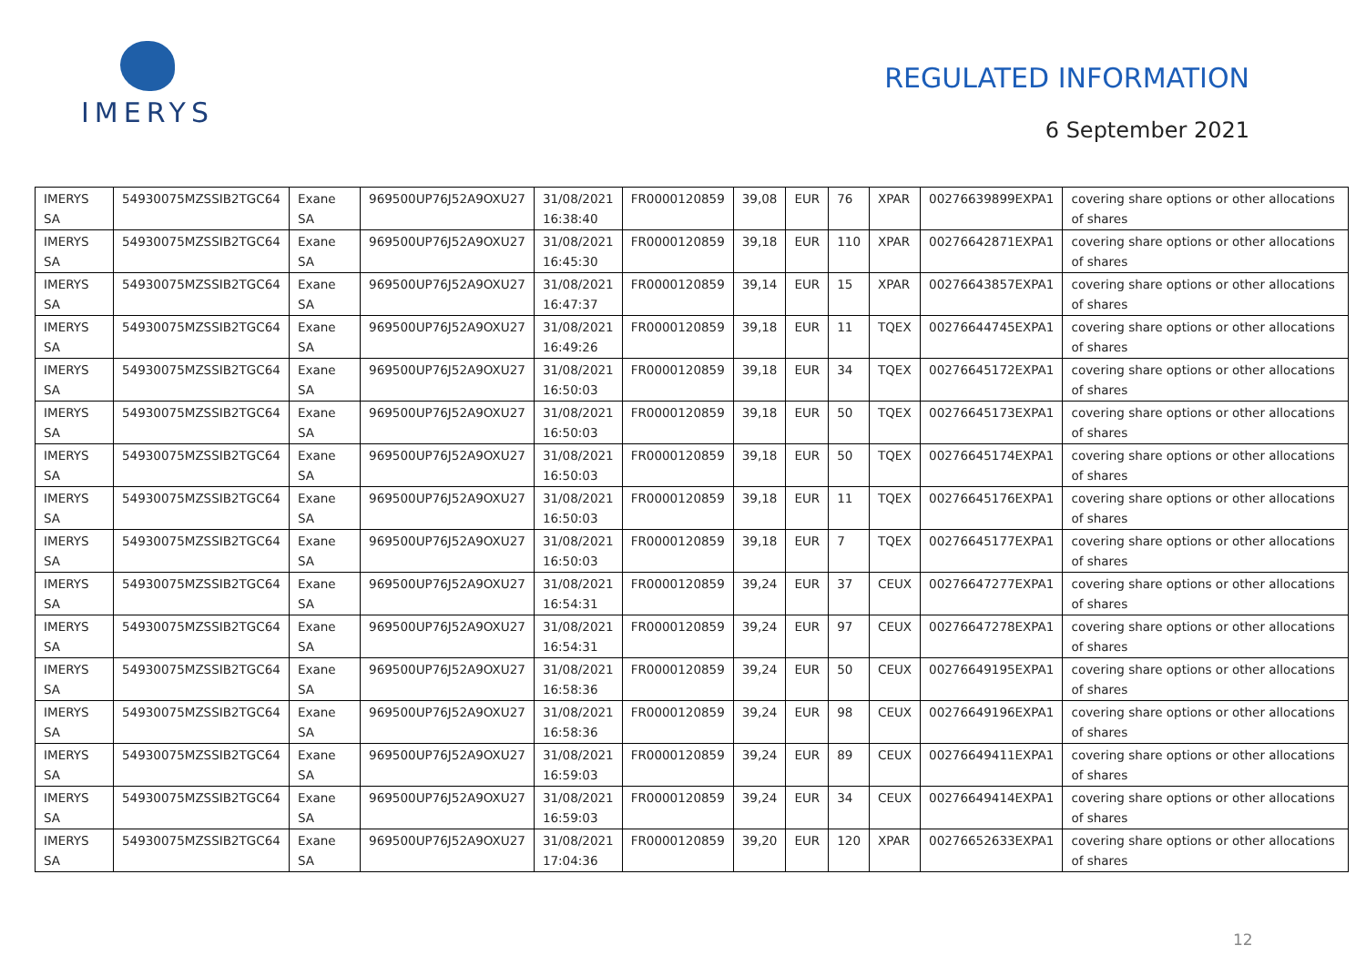IMERYS
REGULATED INFORMATION
6 September 2021
| IMERYS SA | 54930075MZSSIB2TGC64 | Exane SA | 969500UP76J52A9OXU27 | 31/08/2021 16:38:40 | FR0000120859 | 39,08 | EUR | 76 | XPAR | 00276639899EXPA1 | covering share options or other allocations of shares |
| IMERYS SA | 54930075MZSSIB2TGC64 | Exane SA | 969500UP76J52A9OXU27 | 31/08/2021 16:45:30 | FR0000120859 | 39,18 | EUR | 110 | XPAR | 00276642871EXPA1 | covering share options or other allocations of shares |
| IMERYS SA | 54930075MZSSIB2TGC64 | Exane SA | 969500UP76J52A9OXU27 | 31/08/2021 16:47:37 | FR0000120859 | 39,14 | EUR | 15 | XPAR | 00276643857EXPA1 | covering share options or other allocations of shares |
| IMERYS SA | 54930075MZSSIB2TGC64 | Exane SA | 969500UP76J52A9OXU27 | 31/08/2021 16:49:26 | FR0000120859 | 39,18 | EUR | 11 | TQEX | 00276644745EXPA1 | covering share options or other allocations of shares |
| IMERYS SA | 54930075MZSSIB2TGC64 | Exane SA | 969500UP76J52A9OXU27 | 31/08/2021 16:50:03 | FR0000120859 | 39,18 | EUR | 34 | TQEX | 00276645172EXPA1 | covering share options or other allocations of shares |
| IMERYS SA | 54930075MZSSIB2TGC64 | Exane SA | 969500UP76J52A9OXU27 | 31/08/2021 16:50:03 | FR0000120859 | 39,18 | EUR | 50 | TQEX | 00276645173EXPA1 | covering share options or other allocations of shares |
| IMERYS SA | 54930075MZSSIB2TGC64 | Exane SA | 969500UP76J52A9OXU27 | 31/08/2021 16:50:03 | FR0000120859 | 39,18 | EUR | 50 | TQEX | 00276645174EXPA1 | covering share options or other allocations of shares |
| IMERYS SA | 54930075MZSSIB2TGC64 | Exane SA | 969500UP76J52A9OXU27 | 31/08/2021 16:50:03 | FR0000120859 | 39,18 | EUR | 11 | TQEX | 00276645176EXPA1 | covering share options or other allocations of shares |
| IMERYS SA | 54930075MZSSIB2TGC64 | Exane SA | 969500UP76J52A9OXU27 | 31/08/2021 16:50:03 | FR0000120859 | 39,18 | EUR | 7 | TQEX | 00276645177EXPA1 | covering share options or other allocations of shares |
| IMERYS SA | 54930075MZSSIB2TGC64 | Exane SA | 969500UP76J52A9OXU27 | 31/08/2021 16:54:31 | FR0000120859 | 39,24 | EUR | 37 | CEUX | 00276647277EXPA1 | covering share options or other allocations of shares |
| IMERYS SA | 54930075MZSSIB2TGC64 | Exane SA | 969500UP76J52A9OXU27 | 31/08/2021 16:54:31 | FR0000120859 | 39,24 | EUR | 97 | CEUX | 00276647278EXPA1 | covering share options or other allocations of shares |
| IMERYS SA | 54930075MZSSIB2TGC64 | Exane SA | 969500UP76J52A9OXU27 | 31/08/2021 16:58:36 | FR0000120859 | 39,24 | EUR | 50 | CEUX | 00276649195EXPA1 | covering share options or other allocations of shares |
| IMERYS SA | 54930075MZSSIB2TGC64 | Exane SA | 969500UP76J52A9OXU27 | 31/08/2021 16:58:36 | FR0000120859 | 39,24 | EUR | 98 | CEUX | 00276649196EXPA1 | covering share options or other allocations of shares |
| IMERYS SA | 54930075MZSSIB2TGC64 | Exane SA | 969500UP76J52A9OXU27 | 31/08/2021 16:59:03 | FR0000120859 | 39,24 | EUR | 89 | CEUX | 00276649411EXPA1 | covering share options or other allocations of shares |
| IMERYS SA | 54930075MZSSIB2TGC64 | Exane SA | 969500UP76J52A9OXU27 | 31/08/2021 16:59:03 | FR0000120859 | 39,24 | EUR | 34 | CEUX | 00276649414EXPA1 | covering share options or other allocations of shares |
| IMERYS SA | 54930075MZSSIB2TGC64 | Exane SA | 969500UP76J52A9OXU27 | 31/08/2021 17:04:36 | FR0000120859 | 39,20 | EUR | 120 | XPAR | 00276652633EXPA1 | covering share options or other allocations of shares |
12